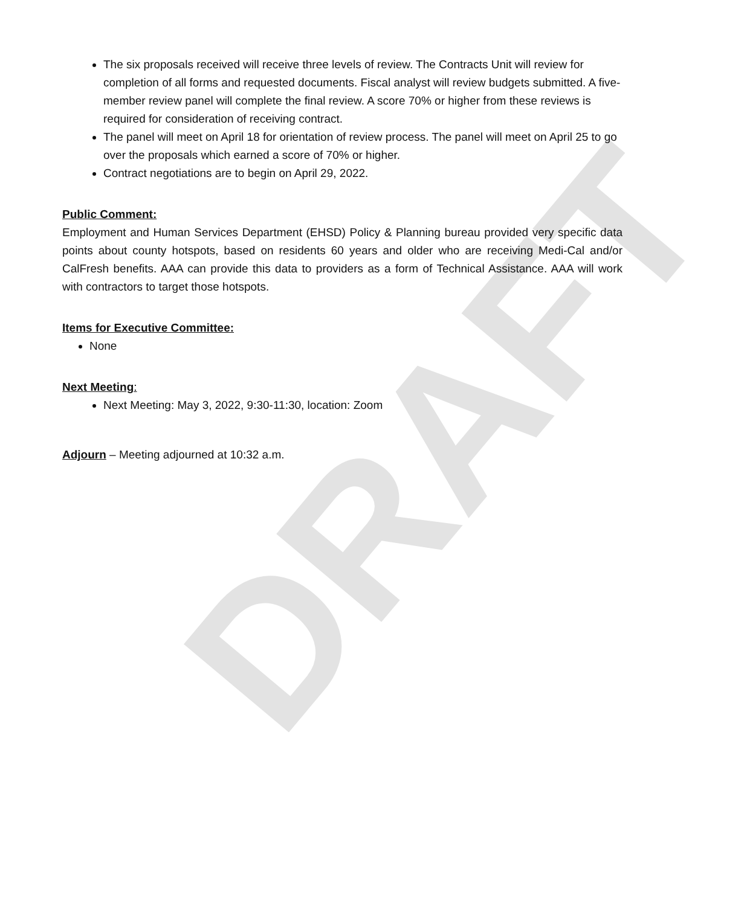DRAFT
The six proposals received will receive three levels of review. The Contracts Unit will review for completion of all forms and requested documents. Fiscal analyst will review budgets submitted. A five-member review panel will complete the final review. A score 70% or higher from these reviews is required for consideration of receiving contract.
The panel will meet on April 18 for orientation of review process. The panel will meet on April 25 to go over the proposals which earned a score of 70% or higher.
Contract negotiations are to begin on April 29, 2022.
Public Comment:
Employment and Human Services Department (EHSD) Policy & Planning bureau provided very specific data points about county hotspots, based on residents 60 years and older who are receiving Medi-Cal and/or CalFresh benefits. AAA can provide this data to providers as a form of Technical Assistance. AAA will work with contractors to target those hotspots.
Items for Executive Committee:
None
Next Meeting:
Next Meeting: May 3, 2022, 9:30-11:30, location: Zoom
Adjourn – Meeting adjourned at 10:32 a.m.